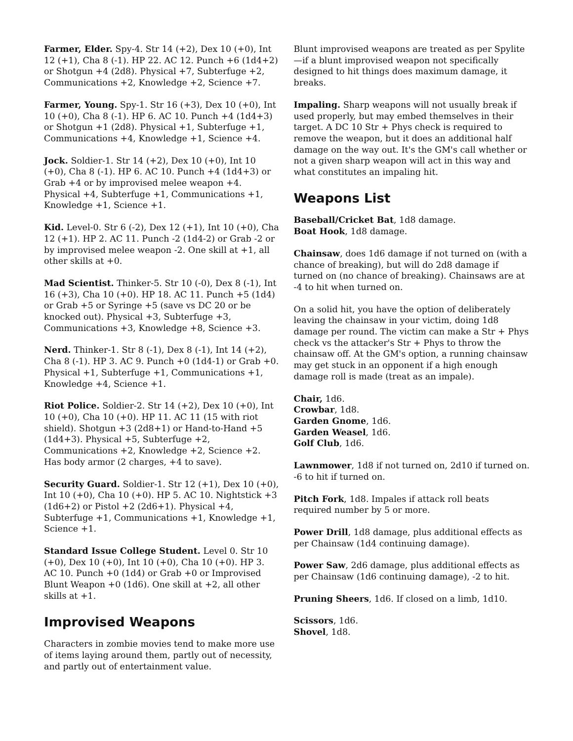Farmer, Elder. Spy-4. Str 14 (+2), Dex 10 (+0), Int 12 (+1), Cha 8 (-1). HP 22. AC 12. Punch +6 (1d4+2) or Shotgun +4 (2d8). Physical +7, Subterfuge +2, Communications +2, Knowledge +2, Science +7.
Farmer, Young. Spy-1. Str 16 (+3), Dex 10 (+0), Int 10 (+0), Cha 8 (-1). HP 6. AC 10. Punch +4 (1d4+3) or Shotgun +1 (2d8). Physical +1, Subterfuge +1, Communications +4, Knowledge +1, Science +4.
Jock. Soldier-1. Str 14 (+2), Dex 10 (+0), Int 10 (+0), Cha 8 (-1). HP 6. AC 10. Punch +4 (1d4+3) or Grab +4 or by improvised melee weapon +4. Physical +4, Subterfuge +1, Communications +1, Knowledge +1, Science +1.
Kid. Level-0. Str 6 (-2), Dex 12 (+1), Int 10 (+0), Cha 12 (+1). HP 2. AC 11. Punch -2 (1d4-2) or Grab -2 or by improvised melee weapon -2. One skill at +1, all other skills at +0.
Mad Scientist. Thinker-5. Str 10 (-0), Dex 8 (-1), Int 16 (+3), Cha 10 (+0). HP 18. AC 11. Punch +5 (1d4) or Grab +5 or Syringe +5 (save vs DC 20 or be knocked out). Physical +3, Subterfuge +3, Communications +3, Knowledge +8, Science +3.
Nerd. Thinker-1. Str 8 (-1), Dex 8 (-1), Int 14 (+2), Cha 8 (-1). HP 3. AC 9. Punch +0 (1d4-1) or Grab +0. Physical +1, Subterfuge +1, Communications +1, Knowledge +4, Science +1.
Riot Police. Soldier-2. Str 14 (+2), Dex 10 (+0), Int 10 (+0), Cha 10 (+0). HP 11. AC 11 (15 with riot shield). Shotgun +3 (2d8+1) or Hand-to-Hand +5 (1d4+3). Physical +5, Subterfuge +2, Communications +2, Knowledge +2, Science +2. Has body armor (2 charges, +4 to save).
Security Guard. Soldier-1. Str 12 (+1), Dex 10 (+0), Int 10 (+0), Cha 10 (+0). HP 5. AC 10. Nightstick +3 (1d6+2) or Pistol +2 (2d6+1). Physical +4, Subterfuge +1, Communications +1, Knowledge +1, Science +1.
Standard Issue College Student. Level 0. Str 10 (+0), Dex 10 (+0), Int 10 (+0), Cha 10 (+0). HP 3. AC 10. Punch +0 (1d4) or Grab +0 or Improvised Blunt Weapon +0 (1d6). One skill at +2, all other skills at +1.
Improvised Weapons
Characters in zombie movies tend to make more use of items laying around them, partly out of necessity, and partly out of entertainment value.
Blunt improvised weapons are treated as per Spylite—if a blunt improvised weapon not specifically designed to hit things does maximum damage, it breaks.
Impaling. Sharp weapons will not usually break if used properly, but may embed themselves in their target. A DC 10 Str + Phys check is required to remove the weapon, but it does an additional half damage on the way out. It's the GM's call whether or not a given sharp weapon will act in this way and what constitutes an impaling hit.
Weapons List
Baseball/Cricket Bat, 1d8 damage.
Boat Hook, 1d8 damage.
Chainsaw, does 1d6 damage if not turned on (with a chance of breaking), but will do 2d8 damage if turned on (no chance of breaking). Chainsaws are at -4 to hit when turned on.
On a solid hit, you have the option of deliberately leaving the chainsaw in your victim, doing 1d8 damage per round. The victim can make a Str + Phys check vs the attacker's Str + Phys to throw the chainsaw off. At the GM's option, a running chainsaw may get stuck in an opponent if a high enough damage roll is made (treat as an impale).
Chair, 1d6.
Crowbar, 1d8.
Garden Gnome, 1d6.
Garden Weasel, 1d6.
Golf Club, 1d6.
Lawnmower, 1d8 if not turned on, 2d10 if turned on. -6 to hit if turned on.
Pitch Fork, 1d8. Impales if attack roll beats required number by 5 or more.
Power Drill, 1d8 damage, plus additional effects as per Chainsaw (1d4 continuing damage).
Power Saw, 2d6 damage, plus additional effects as per Chainsaw (1d6 continuing damage), -2 to hit.
Pruning Sheers, 1d6. If closed on a limb, 1d10.
Scissors, 1d6.
Shovel, 1d8.